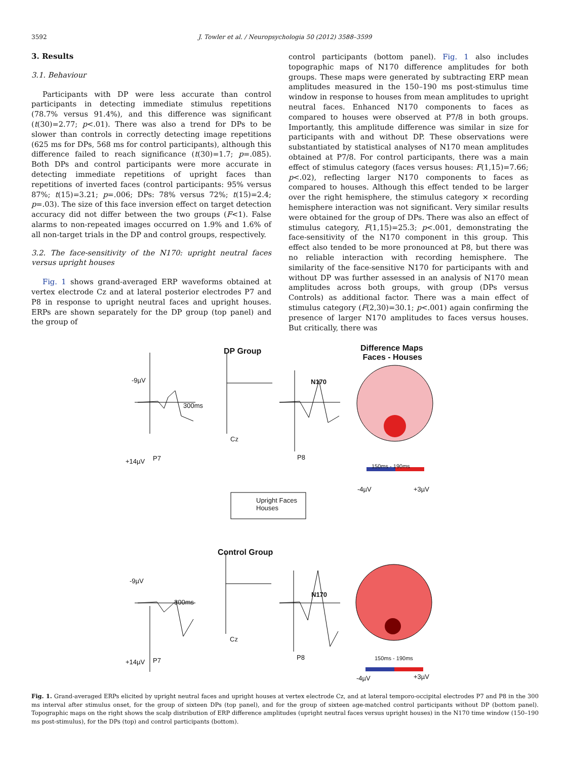3592 J. Towler et al. / Neuropsychologia 50 (2012) 3588–3599
3. Results
3.1. Behaviour
Participants with DP were less accurate than control participants in detecting immediate stimulus repetitions (78.7% versus 91.4%), and this difference was significant (t(30)=2.77; p<.01). There was also a trend for DPs to be slower than controls in correctly detecting image repetitions (625 ms for DPs, 568 ms for control participants), although this difference failed to reach significance (t(30)=1.7; p=.085). Both DPs and control participants were more accurate in detecting immediate repetitions of upright faces than repetitions of inverted faces (control participants: 95% versus 87%; t(15)=3.21; p=.006; DPs: 78% versus 72%; t(15)=2.4; p=.03). The size of this face inversion effect on target detection accuracy did not differ between the two groups (F<1). False alarms to non-repeated images occurred on 1.9% and 1.6% of all non-target trials in the DP and control groups, respectively.
3.2. The face-sensitivity of the N170: upright neutral faces versus upright houses
Fig. 1 shows grand-averaged ERP waveforms obtained at vertex electrode Cz and at lateral posterior electrodes P7 and P8 in response to upright neutral faces and upright houses. ERPs are shown separately for the DP group (top panel) and the group of
control participants (bottom panel). Fig. 1 also includes topographic maps of N170 difference amplitudes for both groups. These maps were generated by subtracting ERP mean amplitudes measured in the 150–190 ms post-stimulus time window in response to houses from mean amplitudes to upright neutral faces. Enhanced N170 components to faces as compared to houses were observed at P7/8 in both groups. Importantly, this amplitude difference was similar in size for participants with and without DP. These observations were substantiated by statistical analyses of N170 mean amplitudes obtained at P7/8. For control participants, there was a main effect of stimulus category (faces versus houses: F(1,15)=7.66; p<.02), reflecting larger N170 components to faces as compared to houses. Although this effect tended to be larger over the right hemisphere, the stimulus category × recording hemisphere interaction was not significant. Very similar results were obtained for the group of DPs. There was also an effect of stimulus category, F(1,15)=25.3; p<.001, demonstrating the face-sensitivity of the N170 component in this group. This effect also tended to be more pronounced at P8, but there was no reliable interaction with recording hemisphere. The similarity of the face-sensitive N170 for participants with and without DP was further assessed in an analysis of N170 mean amplitudes across both groups, with group (DPs versus Controls) as additional factor. There was a main effect of stimulus category (F(2,30)=30.1; p<.001) again confirming the presence of larger N170 amplitudes to faces versus houses. But critically, there was
DP Group
Difference Maps
Faces - Houses
-9µV
300ms
N170
Cz
+14µV P7 P8
150ms - 190ms
-4µV +3µV
Upright Faces
Houses
Control Group
-9µV
300ms
N170
Cz
+14µV P7 P8 150ms - 190ms
-4µV +3µV
Fig. 1. Grand-averaged ERPs elicited by upright neutral faces and upright houses at vertex electrode Cz, and at lateral temporo-occipital electrodes P7 and P8 in the 300 ms interval after stimulus onset, for the group of sixteen DPs (top panel), and for the group of sixteen age-matched control participants without DP (bottom panel). Topographic maps on the right shows the scalp distribution of ERP difference amplitudes (upright neutral faces versus upright houses) in the N170 time window (150–190 ms post-stimulus), for the DPs (top) and control participants (bottom).